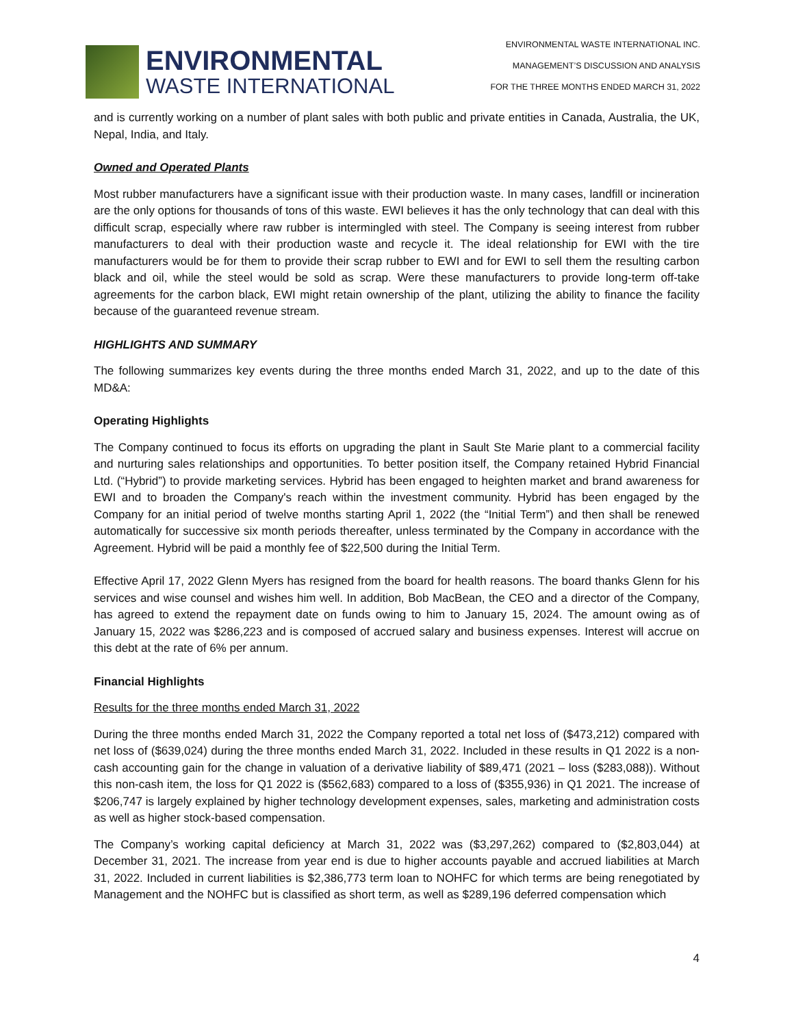ENVIRONMENTAL
WASTE INTERNATIONAL
ENVIRONMENTAL WASTE INTERNATIONAL INC.
MANAGEMENT’S DISCUSSION AND ANALYSIS
FOR THE THREE MONTHS ENDED MARCH 31, 2022
and is currently working on a number of plant sales with both public and private entities in Canada, Australia, the UK, Nepal, India, and Italy.
Owned and Operated Plants
Most rubber manufacturers have a significant issue with their production waste. In many cases, landfill or incineration are the only options for thousands of tons of this waste. EWI believes it has the only technology that can deal with this difficult scrap, especially where raw rubber is intermingled with steel. The Company is seeing interest from rubber manufacturers to deal with their production waste and recycle it. The ideal relationship for EWI with the tire manufacturers would be for them to provide their scrap rubber to EWI and for EWI to sell them the resulting carbon black and oil, while the steel would be sold as scrap. Were these manufacturers to provide long-term off-take agreements for the carbon black, EWI might retain ownership of the plant, utilizing the ability to finance the facility because of the guaranteed revenue stream.
HIGHLIGHTS AND SUMMARY
The following summarizes key events during the three months ended March 31, 2022, and up to the date of this MD&A:
Operating Highlights
The Company continued to focus its efforts on upgrading the plant in Sault Ste Marie plant to a commercial facility and nurturing sales relationships and opportunities. To better position itself, the Company retained Hybrid Financial Ltd. (“Hybrid”) to provide marketing services. Hybrid has been engaged to heighten market and brand awareness for EWI and to broaden the Company's reach within the investment community. Hybrid has been engaged by the Company for an initial period of twelve months starting April 1, 2022 (the “Initial Term”) and then shall be renewed automatically for successive six month periods thereafter, unless terminated by the Company in accordance with the Agreement. Hybrid will be paid a monthly fee of $22,500 during the Initial Term.
Effective April 17, 2022 Glenn Myers has resigned from the board for health reasons. The board thanks Glenn for his services and wise counsel and wishes him well. In addition, Bob MacBean, the CEO and a director of the Company, has agreed to extend the repayment date on funds owing to him to January 15, 2024. The amount owing as of January 15, 2022 was $286,223 and is composed of accrued salary and business expenses. Interest will accrue on this debt at the rate of 6% per annum.
Financial Highlights
Results for the three months ended March 31, 2022
During the three months ended March 31, 2022 the Company reported a total net loss of ($473,212) compared with net loss of ($639,024) during the three months ended March 31, 2022. Included in these results in Q1 2022 is a non-cash accounting gain for the change in valuation of a derivative liability of $89,471 (2021 – loss ($283,088)). Without this non-cash item, the loss for Q1 2022 is ($562,683) compared to a loss of ($355,936) in Q1 2021. The increase of $206,747 is largely explained by higher technology development expenses, sales, marketing and administration costs as well as higher stock-based compensation.
The Company’s working capital deficiency at March 31, 2022 was ($3,297,262) compared to ($2,803,044) at December 31, 2021. The increase from year end is due to higher accounts payable and accrued liabilities at March 31, 2022. Included in current liabilities is $2,386,773 term loan to NOHFC for which terms are being renegotiated by Management and the NOHFC but is classified as short term, as well as $289,196 deferred compensation which
4